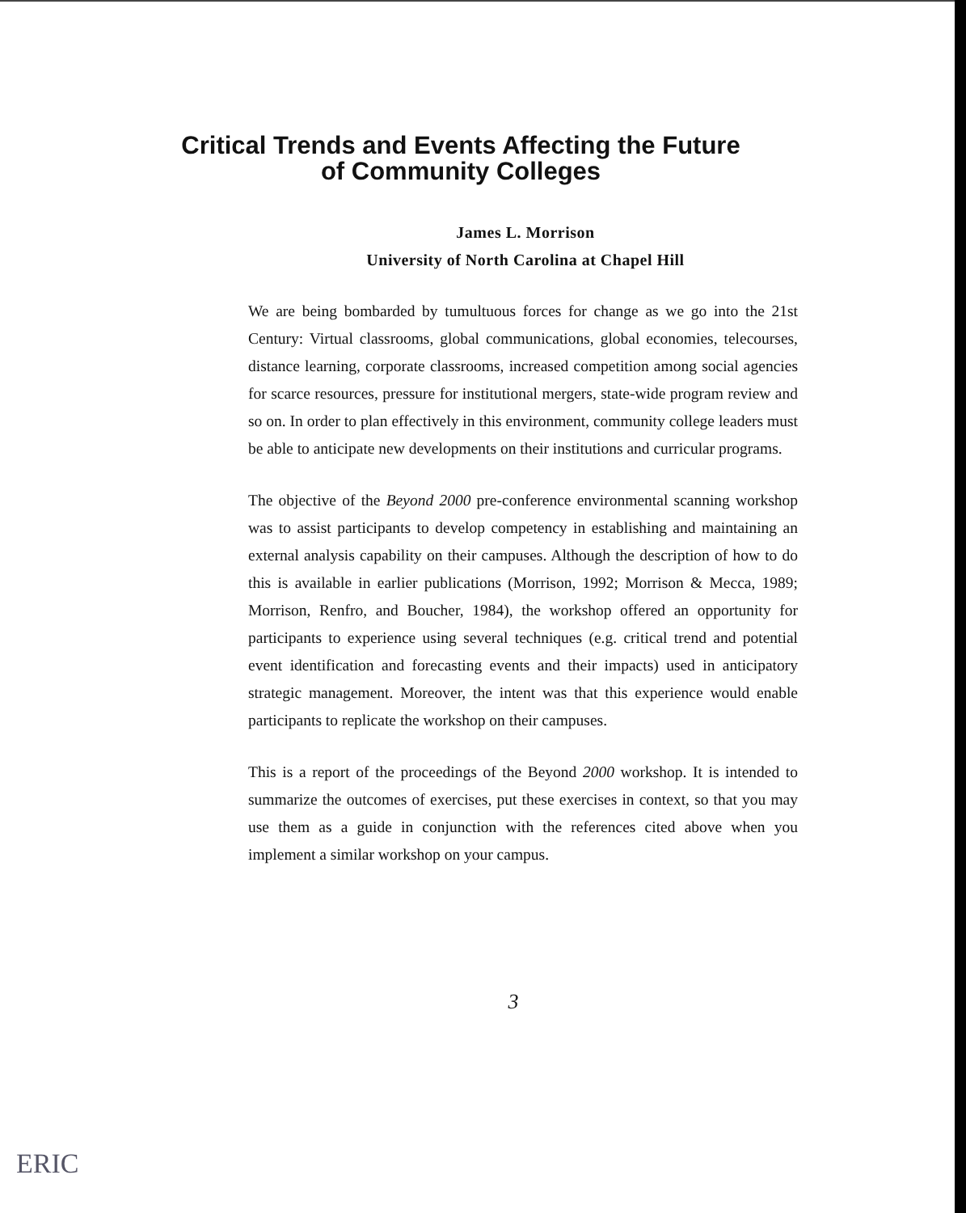Critical Trends and Events Affecting the Future
of Community Colleges
James L. Morrison
University of North Carolina at Chapel Hill
We are being bombarded by tumultuous forces for change as we go into the 21st Century: Virtual classrooms, global communications, global economies, telecourses, distance learning, corporate classrooms, increased competition among social agencies for scarce resources, pressure for institutional mergers, state-wide program review and so on. In order to plan effectively in this environment, community college leaders must be able to anticipate new developments on their institutions and curricular programs.
The objective of the Beyond 2000 pre-conference environmental scanning workshop was to assist participants to develop competency in establishing and maintaining an external analysis capability on their campuses. Although the description of how to do this is available in earlier publications (Morrison, 1992; Morrison & Mecca, 1989; Morrison, Renfro, and Boucher, 1984), the workshop offered an opportunity for participants to experience using several techniques (e.g. critical trend and potential event identification and forecasting events and their impacts) used in anticipatory strategic management. Moreover, the intent was that this experience would enable participants to replicate the workshop on their campuses.
This is a report of the proceedings of the Beyond 2000 workshop. It is intended to summarize the outcomes of exercises, put these exercises in context, so that you may use them as a guide in conjunction with the references cited above when you implement a similar workshop on your campus.
3
ERIC